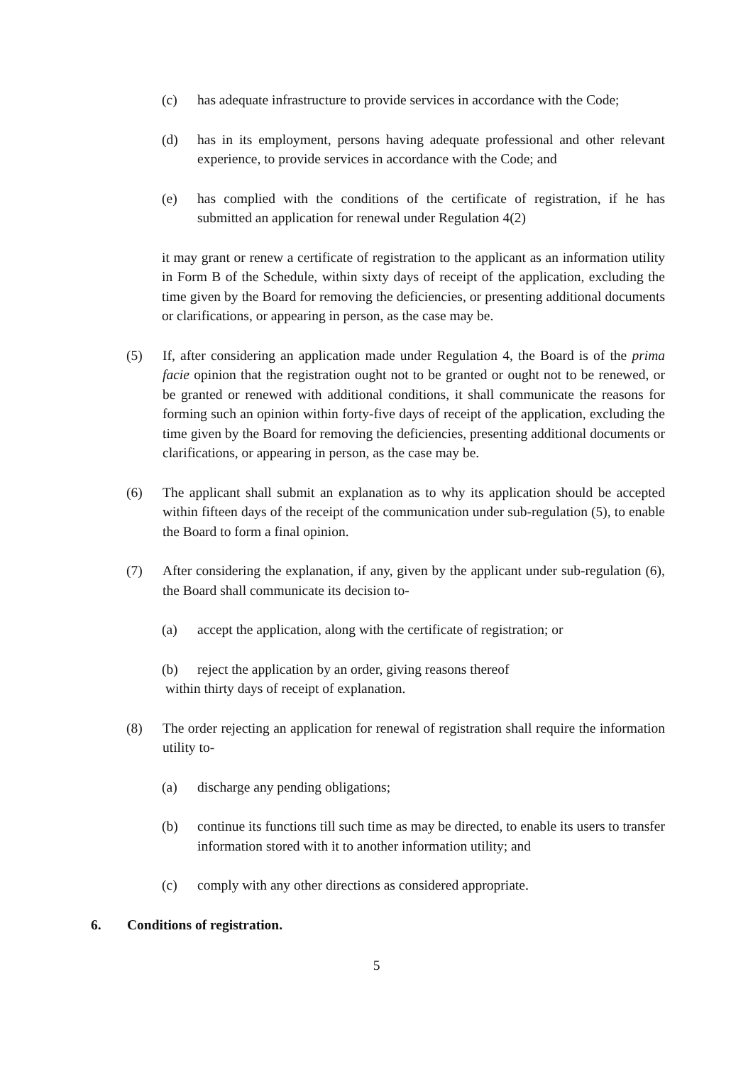(c) has adequate infrastructure to provide services in accordance with the Code;
(d) has in its employment, persons having adequate professional and other relevant experience, to provide services in accordance with the Code; and
(e) has complied with the conditions of the certificate of registration, if he has submitted an application for renewal under Regulation 4(2)
it may grant or renew a certificate of registration to the applicant as an information utility in Form B of the Schedule, within sixty days of receipt of the application, excluding the time given by the Board for removing the deficiencies, or presenting additional documents or clarifications, or appearing in person, as the case may be.
(5) If, after considering an application made under Regulation 4, the Board is of the prima facie opinion that the registration ought not to be granted or ought not to be renewed, or be granted or renewed with additional conditions, it shall communicate the reasons for forming such an opinion within forty-five days of receipt of the application, excluding the time given by the Board for removing the deficiencies, presenting additional documents or clarifications, or appearing in person, as the case may be.
(6) The applicant shall submit an explanation as to why its application should be accepted within fifteen days of the receipt of the communication under sub-regulation (5), to enable the Board to form a final opinion.
(7) After considering the explanation, if any, given by the applicant under sub-regulation (6), the Board shall communicate its decision to-
(a) accept the application, along with the certificate of registration; or
(b) reject the application by an order, giving reasons thereof
within thirty days of receipt of explanation.
(8) The order rejecting an application for renewal of registration shall require the information utility to-
(a) discharge any pending obligations;
(b) continue its functions till such time as may be directed, to enable its users to transfer information stored with it to another information utility; and
(c) comply with any other directions as considered appropriate.
6. Conditions of registration.
5